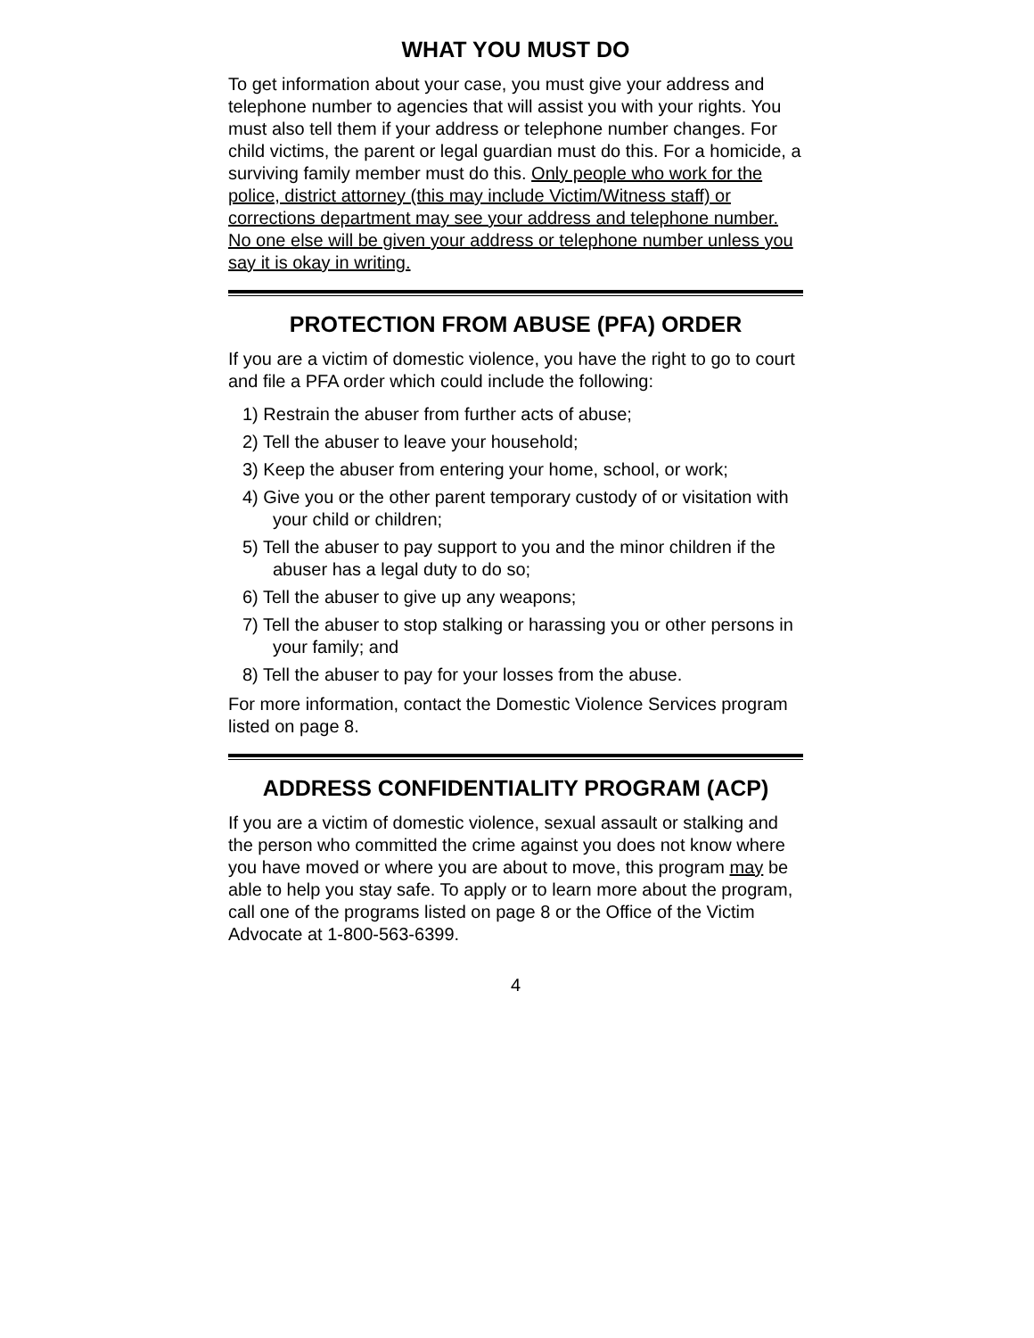WHAT YOU MUST DO
To get information about your case, you must give your address and telephone number to agencies that will assist you with your rights. You must also tell them if your address or telephone number changes. For child victims, the parent or legal guardian must do this. For a homicide, a surviving family member must do this. Only people who work for the police, district attorney (this may include Victim/Witness staff) or corrections department may see your address and telephone number. No one else will be given your address or telephone number unless you say it is okay in writing.
PROTECTION FROM ABUSE (PFA) ORDER
If you are a victim of domestic violence, you have the right to go to court and file a PFA order which could include the following:
1) Restrain the abuser from further acts of abuse;
2) Tell the abuser to leave your household;
3) Keep the abuser from entering your home, school, or work;
4) Give you or the other parent temporary custody of or visitation with your child or children;
5) Tell the abuser to pay support to you and the minor children if the abuser has a legal duty to do so;
6) Tell the abuser to give up any weapons;
7) Tell the abuser to stop stalking or harassing you or other persons in your family; and
8) Tell the abuser to pay for your losses from the abuse.
For more information, contact the Domestic Violence Services program listed on page 8.
ADDRESS CONFIDENTIALITY PROGRAM (ACP)
If you are a victim of domestic violence, sexual assault or stalking and the person who committed the crime against you does not know where you have moved or where you are about to move, this program may be able to help you stay safe. To apply or to learn more about the program, call one of the programs listed on page 8 or the Office of the Victim Advocate at 1-800-563-6399.
4